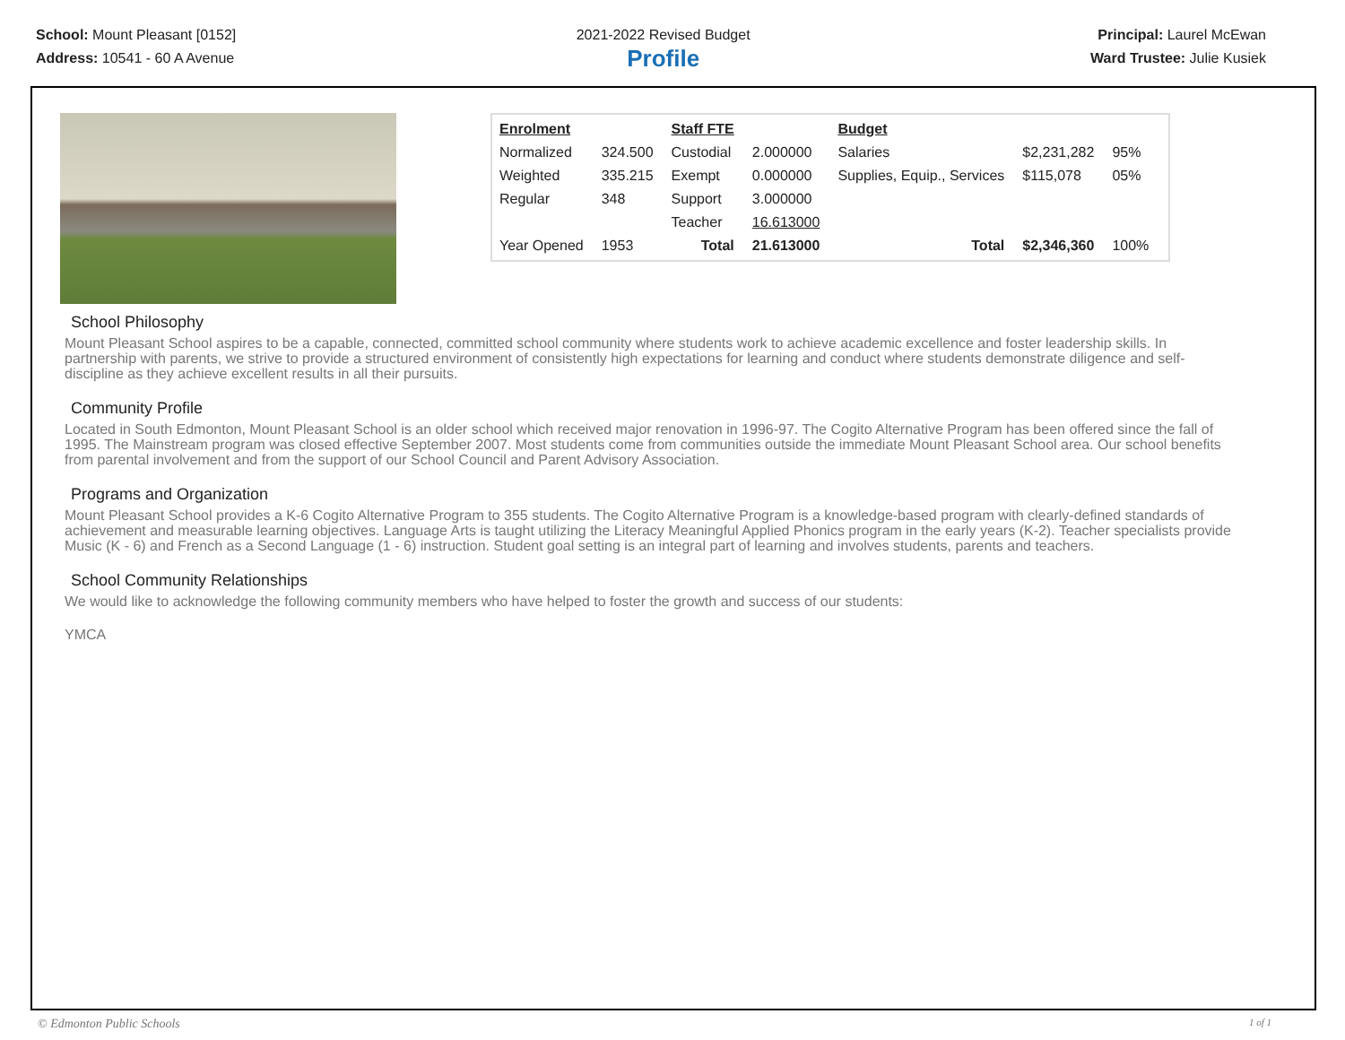School: Mount Pleasant [0152]
Address: 10541 - 60 A Avenue
2021-2022 Revised Budget
Profile
Principal: Laurel McEwan
Ward Trustee: Julie Kusiek
| Enrolment | | Staff FTE | | Budget | | |
| Normalized | 324.500 | Custodial | 2.000000 | Salaries | $2,231,282 | 95% |
| Weighted | 335.215 | Exempt | 0.000000 | Supplies, Equip., Services | $115,078 | 05% |
| Regular | 348 | Support | 3.000000 | | | |
| | | Teacher | 16.613000 | | | |
| Year Opened | 1953 | Total | 21.613000 | Total | $2,346,360 | 100% |
School Philosophy
Mount Pleasant School aspires to be a capable, connected, committed school community where students work to achieve academic excellence and foster leadership skills. In partnership with parents, we strive to provide a structured environment of consistently high expectations for learning and conduct where students demonstrate diligence and self-discipline as they achieve excellent results in all their pursuits.
Community Profile
Located in South Edmonton, Mount Pleasant School is an older school which received major renovation in 1996-97. The Cogito Alternative Program has been offered since the fall of 1995. The Mainstream program was closed effective September 2007. Most students come from communities outside the immediate Mount Pleasant School area. Our school benefits from parental involvement and from the support of our School Council and Parent Advisory Association.
Programs and Organization
Mount Pleasant School provides a K-6 Cogito Alternative Program to 355 students. The Cogito Alternative Program is a knowledge-based program with clearly-defined standards of achievement and measurable learning objectives. Language Arts is taught utilizing the Literacy Meaningful Applied Phonics program in the early years (K-2). Teacher specialists provide Music (K - 6) and French as a Second Language (1 - 6) instruction. Student goal setting is an integral part of learning and involves students, parents and teachers.
School Community Relationships
We would like to acknowledge the following community members who have helped to foster the growth and success of our students:
YMCA
© Edmonton Public Schools 1 of 1